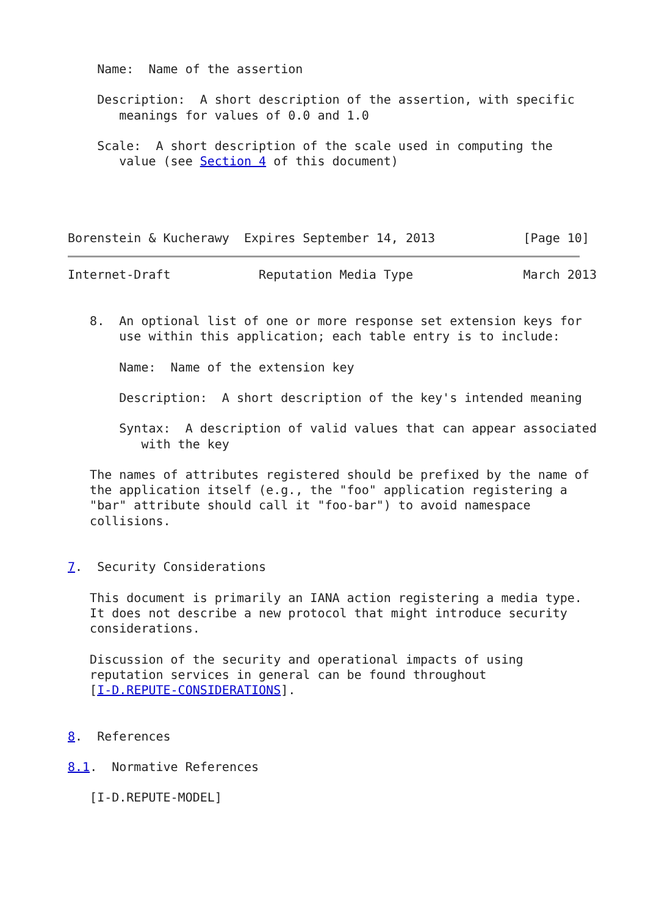Name:  Name of the assertion

    Description:  A short description of the assertion, with specific
       meanings for values of 0.0 and 1.0

    Scale:  A short description of the scale used in computing the
       value (see Section 4 of this document)




Borenstein & Kucherawy  Expires September 14, 2013            [Page 10]
Internet-Draft            Reputation Media Type               March 2013


   8.  An optional list of one or more response set extension keys for
       use within this application; each table entry is to include:

       Name:  Name of the extension key

       Description:  A short description of the key's intended meaning

       Syntax:  A description of valid values that can appear associated
          with the key

   The names of attributes registered should be prefixed by the name of
   the application itself (e.g., the "foo" application registering a
   "bar" attribute should call it "foo-bar") to avoid namespace
   collisions.


7.  Security Considerations

   This document is primarily an IANA action registering a media type.
   It does not describe a new protocol that might introduce security
   considerations.

   Discussion of the security and operational impacts of using
   reputation services in general can be found throughout
   [I-D.REPUTE-CONSIDERATIONS].


8.  References

8.1.  Normative References

   [I-D.REPUTE-MODEL]